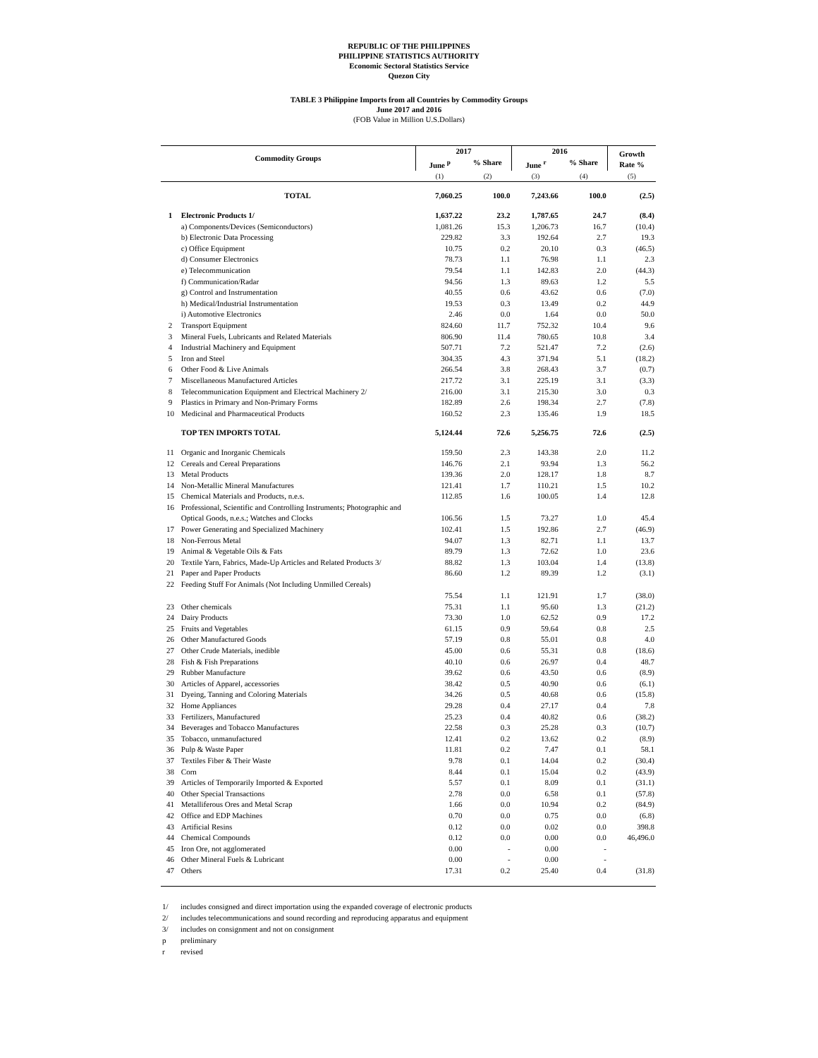REPUBLIC OF THE PHILIPPINES
PHILIPPINE STATISTICS AUTHORITY
Economic Sectoral Statistics Service
Quezon City
TABLE 3 Philippine Imports from all Countries by Commodity Groups
June 2017 and 2016
(FOB Value in Million U.S.Dollars)
| Commodity Groups | | 2017 | | 2016 | | Growth Rate % |
| --- | --- | --- | --- | --- | --- | --- |
| | | June <sup>p</sup> | % Share | June <sup>r</sup> | % Share | |
| | | (1) | (2) | (3) | (4) | (5) |
| | TOTAL | 7,060.25 | 100.0 | 7,243.66 | 100.0 | (2.5) |
| 1 | Electronic Products 1/ | 1,637.22 | 23.2 | 1,787.65 | 24.7 | (8.4) |
| | a) Components/Devices (Semiconductors) | 1,081.26 | 15.3 | 1,206.73 | 16.7 | (10.4) |
| | b) Electronic Data Processing | 229.82 | 3.3 | 192.64 | 2.7 | 19.3 |
| | c) Office Equipment | 10.75 | 0.2 | 20.10 | 0.3 | (46.5) |
| | d) Consumer Electronics | 78.73 | 1.1 | 76.98 | 1.1 | 2.3 |
| | e) Telecommunication | 79.54 | 1.1 | 142.83 | 2.0 | (44.3) |
| | f) Communication/Radar | 94.56 | 1.3 | 89.63 | 1.2 | 5.5 |
| | g) Control and Instrumentation | 40.55 | 0.6 | 43.62 | 0.6 | (7.0) |
| | h) Medical/Industrial Instrumentation | 19.53 | 0.3 | 13.49 | 0.2 | 44.9 |
| | i) Automotive Electronics | 2.46 | 0.0 | 1.64 | 0.0 | 50.0 |
| 2 | Transport Equipment | 824.60 | 11.7 | 752.32 | 10.4 | 9.6 |
| 3 | Mineral Fuels, Lubricants and Related Materials | 806.90 | 11.4 | 780.65 | 10.8 | 3.4 |
| 4 | Industrial Machinery and Equipment | 507.71 | 7.2 | 521.47 | 7.2 | (2.6) |
| 5 | Iron and Steel | 304.35 | 4.3 | 371.94 | 5.1 | (18.2) |
| 6 | Other Food & Live Animals | 266.54 | 3.8 | 268.43 | 3.7 | (0.7) |
| 7 | Miscellaneous Manufactured Articles | 217.72 | 3.1 | 225.19 | 3.1 | (3.3) |
| 8 | Telecommunication Equipment and Electrical Machinery 2/ | 216.00 | 3.1 | 215.30 | 3.0 | 0.3 |
| 9 | Plastics in Primary and Non-Primary Forms | 182.89 | 2.6 | 198.34 | 2.7 | (7.8) |
| 10 | Medicinal and Pharmaceutical Products | 160.52 | 2.3 | 135.46 | 1.9 | 18.5 |
| | TOP TEN IMPORTS TOTAL | 5,124.44 | 72.6 | 5,256.75 | 72.6 | (2.5) |
| 11 | Organic and Inorganic Chemicals | 159.50 | 2.3 | 143.38 | 2.0 | 11.2 |
| 12 | Cereals and Cereal Preparations | 146.76 | 2.1 | 93.94 | 1.3 | 56.2 |
| 13 | Metal Products | 139.36 | 2.0 | 128.17 | 1.8 | 8.7 |
| 14 | Non-Metallic Mineral Manufactures | 121.41 | 1.7 | 110.21 | 1.5 | 10.2 |
| 15 | Chemical Materials and Products, n.e.s. | 112.85 | 1.6 | 100.05 | 1.4 | 12.8 |
| 16 | Professional, Scientific and Controlling Instruments; Photographic and Optical Goods, n.e.s.; Watches and Clocks | 106.56 | 1.5 | 73.27 | 1.0 | 45.4 |
| 17 | Power Generating and Specialized Machinery | 102.41 | 1.5 | 192.86 | 2.7 | (46.9) |
| 18 | Non-Ferrous Metal | 94.07 | 1.3 | 82.71 | 1.1 | 13.7 |
| 19 | Animal & Vegetable Oils & Fats | 89.79 | 1.3 | 72.62 | 1.0 | 23.6 |
| 20 | Textile Yarn, Fabrics, Made-Up Articles and Related Products 3/ | 88.82 | 1.3 | 103.04 | 1.4 | (13.8) |
| 21 | Paper and Paper Products | 86.60 | 1.2 | 89.39 | 1.2 | (3.1) |
| 22 | Feeding Stuff For Animals (Not Including Unmilled Cereals) | 75.54 | 1.1 | 121.91 | 1.7 | (38.0) |
| 23 | Other chemicals | 75.31 | 1.1 | 95.60 | 1.3 | (21.2) |
| 24 | Dairy Products | 73.30 | 1.0 | 62.52 | 0.9 | 17.2 |
| 25 | Fruits and Vegetables | 61.15 | 0.9 | 59.64 | 0.8 | 2.5 |
| 26 | Other Manufactured Goods | 57.19 | 0.8 | 55.01 | 0.8 | 4.0 |
| 27 | Other Crude Materials, inedible | 45.00 | 0.6 | 55.31 | 0.8 | (18.6) |
| 28 | Fish & Fish Preparations | 40.10 | 0.6 | 26.97 | 0.4 | 48.7 |
| 29 | Rubber Manufacture | 39.62 | 0.6 | 43.50 | 0.6 | (8.9) |
| 30 | Articles of Apparel, accessories | 38.42 | 0.5 | 40.90 | 0.6 | (6.1) |
| 31 | Dyeing, Tanning and Coloring Materials | 34.26 | 0.5 | 40.68 | 0.6 | (15.8) |
| 32 | Home Appliances | 29.28 | 0.4 | 27.17 | 0.4 | 7.8 |
| 33 | Fertilizers, Manufactured | 25.23 | 0.4 | 40.82 | 0.6 | (38.2) |
| 34 | Beverages and Tobacco Manufactures | 22.58 | 0.3 | 25.28 | 0.3 | (10.7) |
| 35 | Tobacco, unmanufactured | 12.41 | 0.2 | 13.62 | 0.2 | (8.9) |
| 36 | Pulp & Waste Paper | 11.81 | 0.2 | 7.47 | 0.1 | 58.1 |
| 37 | Textiles Fiber & Their Waste | 9.78 | 0.1 | 14.04 | 0.2 | (30.4) |
| 38 | Corn | 8.44 | 0.1 | 15.04 | 0.2 | (43.9) |
| 39 | Articles of Temporarily Imported & Exported | 5.57 | 0.1 | 8.09 | 0.1 | (31.1) |
| 40 | Other Special Transactions | 2.78 | 0.0 | 6.58 | 0.1 | (57.8) |
| 41 | Metalliferous Ores and Metal Scrap | 1.66 | 0.0 | 10.94 | 0.2 | (84.9) |
| 42 | Office and EDP Machines | 0.70 | 0.0 | 0.75 | 0.0 | (6.8) |
| 43 | Artificial Resins | 0.12 | 0.0 | 0.02 | 0.0 | 398.8 |
| 44 | Chemical Compounds | 0.12 | 0.0 | 0.00 | 0.0 | 46,496.0 |
| 45 | Iron Ore, not agglomerated | 0.00 | - | 0.00 | - | |
| 46 | Other Mineral Fuels & Lubricant | 0.00 | - | 0.00 | - | |
| 47 | Others | 17.31 | 0.2 | 25.40 | 0.4 | (31.8) |
1/ includes consigned and direct importation using the expanded coverage of electronic products
2/ includes telecommunications and sound recording and reproducing apparatus and equipment
3/ includes on consignment and not on consignment
p preliminary
r revised